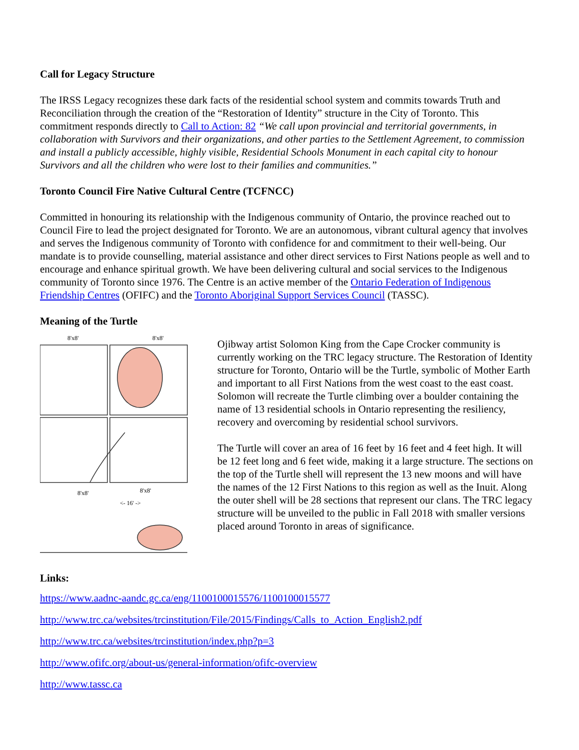Call for Legacy Structure
The IRSS Legacy recognizes these dark facts of the residential school system and commits towards Truth and Reconciliation through the creation of the “Restoration of Identity” structure in the City of Toronto. This commitment responds directly to Call to Action: 82 “We call upon provincial and territorial governments, in collaboration with Survivors and their organizations, and other parties to the Settlement Agreement, to commission and install a publicly accessible, highly visible, Residential Schools Monument in each capital city to honour Survivors and all the children who were lost to their families and communities.”
Toronto Council Fire Native Cultural Centre (TCFNCC)
Committed in honouring its relationship with the Indigenous community of Ontario, the province reached out to Council Fire to lead the project designated for Toronto. We are an autonomous, vibrant cultural agency that involves and serves the Indigenous community of Toronto with confidence for and commitment to their well-being. Our mandate is to provide counselling, material assistance and other direct services to First Nations people as well and to encourage and enhance spiritual growth. We have been delivering cultural and social services to the Indigenous community of Toronto since 1976. The Centre is an active member of the Ontario Federation of Indigenous Friendship Centres (OFIFC) and the Toronto Aboriginal Support Services Council (TASSC).
Meaning of the Turtle
8'x8'
8'x8'
8'x8'
8'x8'
<- 16' ->
Ojibway artist Solomon King from the Cape Crocker community is currently working on the TRC legacy structure. The Restoration of Identity structure for Toronto, Ontario will be the Turtle, symbolic of Mother Earth and important to all First Nations from the west coast to the east coast. Solomon will recreate the Turtle climbing over a boulder containing the name of 13 residential schools in Ontario representing the resiliency, recovery and overcoming by residential school survivors.
The Turtle will cover an area of 16 feet by 16 feet and 4 feet high. It will be 12 feet long and 6 feet wide, making it a large structure. The sections on the top of the Turtle shell will represent the 13 new moons and will have the names of the 12 First Nations to this region as well as the Inuit. Along the outer shell will be 28 sections that represent our clans. The TRC legacy structure will be unveiled to the public in Fall 2018 with smaller versions placed around Toronto in areas of significance.
Links:
https://www.aadnc-aandc.gc.ca/eng/1100100015576/1100100015577
http://www.trc.ca/websites/trcinstitution/File/2015/Findings/Calls_to_Action_English2.pdf
http://www.trc.ca/websites/trcinstitution/index.php?p=3
http://www.ofifc.org/about-us/general-information/ofifc-overview
http://www.tassc.ca